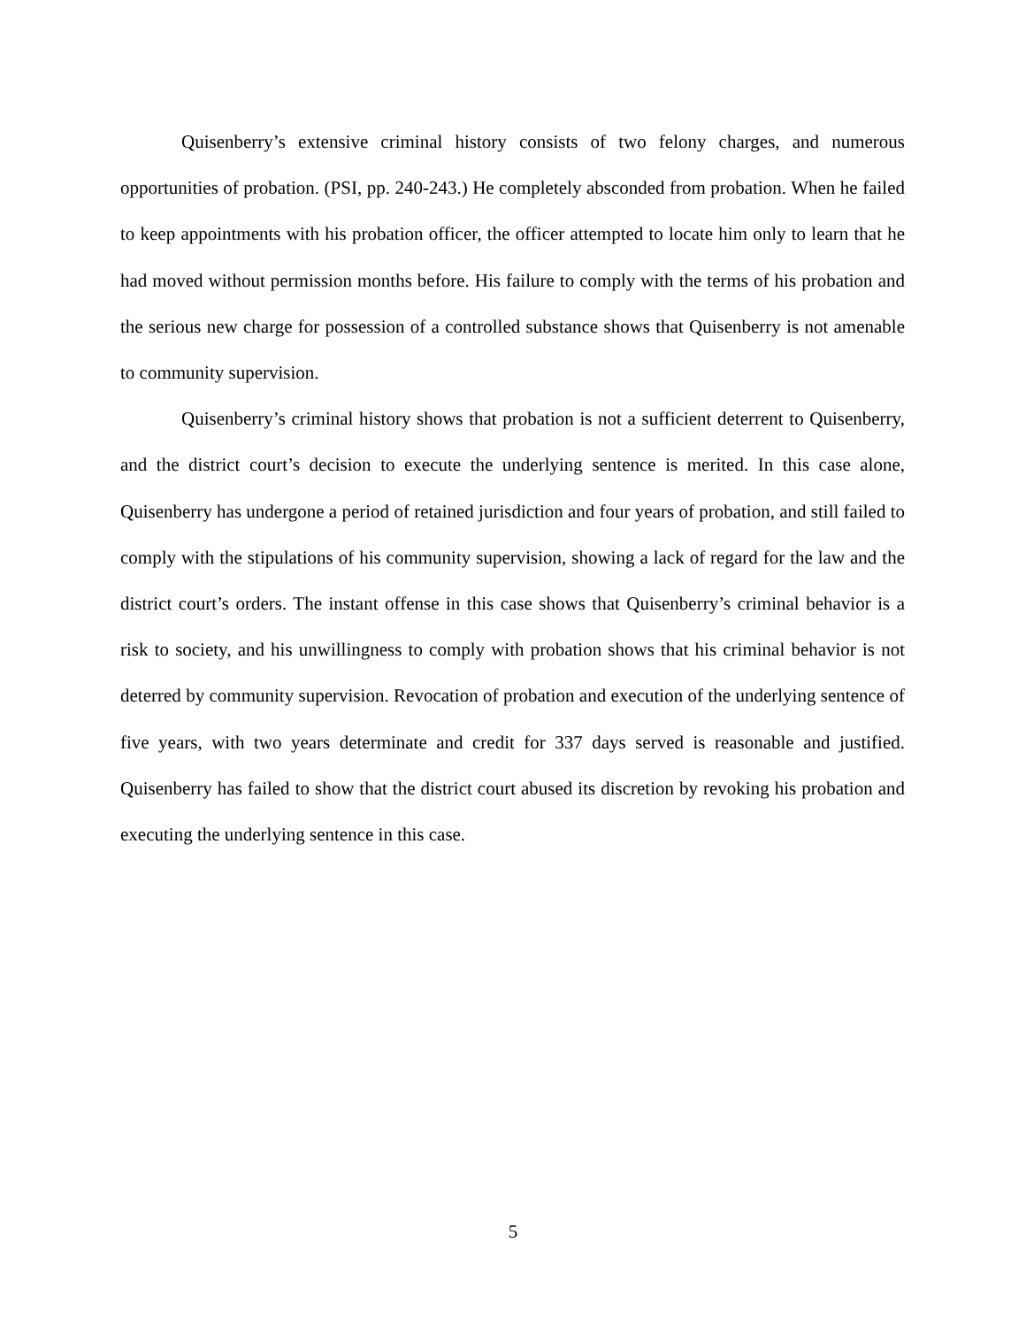Quisenberry’s extensive criminal history consists of two felony charges, and numerous opportunities of probation. (PSI, pp. 240-243.) He completely absconded from probation. When he failed to keep appointments with his probation officer, the officer attempted to locate him only to learn that he had moved without permission months before. His failure to comply with the terms of his probation and the serious new charge for possession of a controlled substance shows that Quisenberry is not amenable to community supervision.
Quisenberry’s criminal history shows that probation is not a sufficient deterrent to Quisenberry, and the district court’s decision to execute the underlying sentence is merited. In this case alone, Quisenberry has undergone a period of retained jurisdiction and four years of probation, and still failed to comply with the stipulations of his community supervision, showing a lack of regard for the law and the district court’s orders. The instant offense in this case shows that Quisenberry’s criminal behavior is a risk to society, and his unwillingness to comply with probation shows that his criminal behavior is not deterred by community supervision. Revocation of probation and execution of the underlying sentence of five years, with two years determinate and credit for 337 days served is reasonable and justified. Quisenberry has failed to show that the district court abused its discretion by revoking his probation and executing the underlying sentence in this case.
5